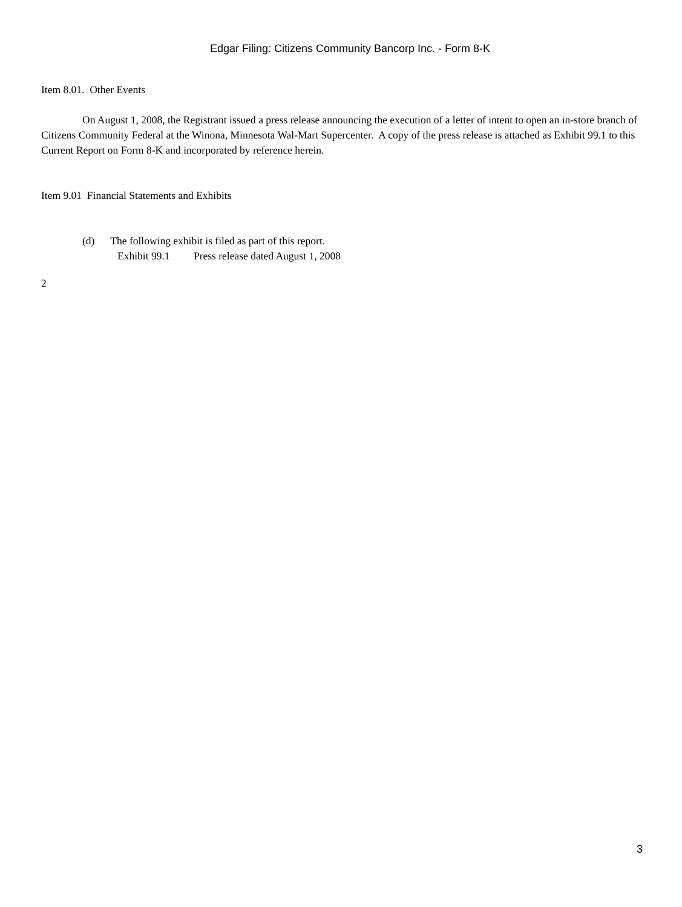Edgar Filing: Citizens Community Bancorp Inc. - Form 8-K
Item 8.01. Other Events
On August 1, 2008, the Registrant issued a press release announcing the execution of a letter of intent to open an in-store branch of Citizens Community Federal at the Winona, Minnesota Wal-Mart Supercenter. A copy of the press release is attached as Exhibit 99.1 to this Current Report on Form 8-K and incorporated by reference herein.
Item 9.01 Financial Statements and Exhibits
(d) The following exhibit is filed as part of this report.
Exhibit 99.1 Press release dated August 1, 2008
2
3